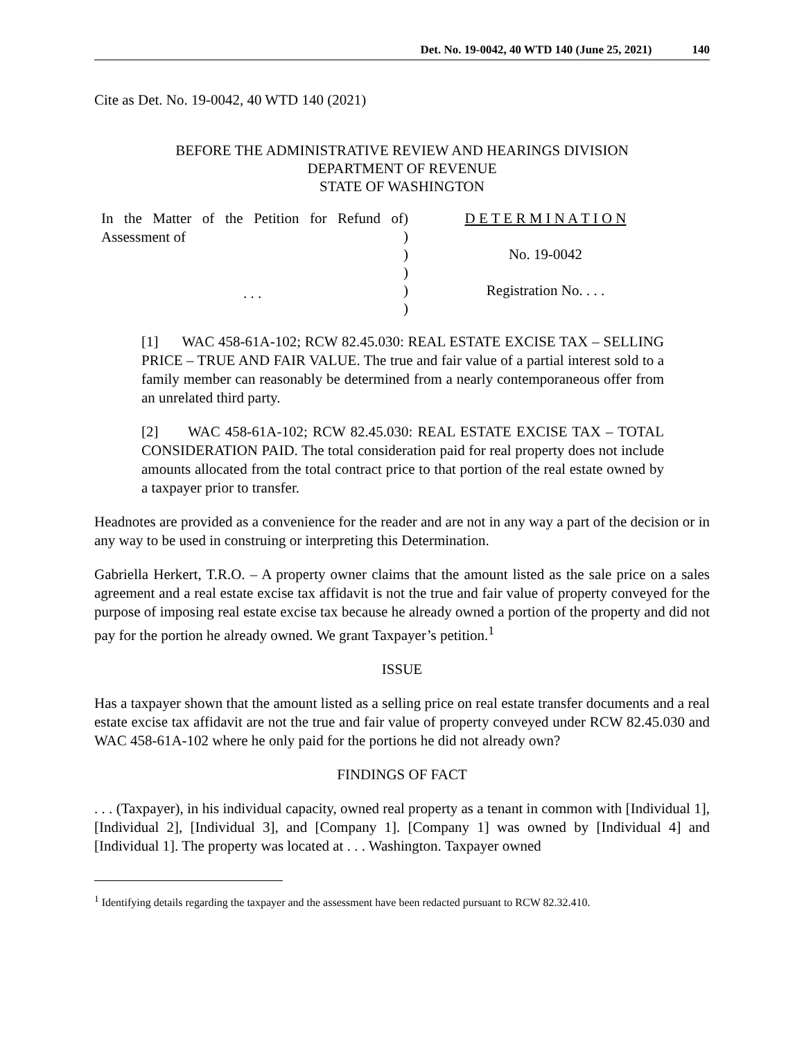Det. No. 19-0042, 40 WTD 140 (June 25, 2021) 140
Cite as Det. No. 19-0042, 40 WTD 140 (2021)
BEFORE THE ADMINISTRATIVE REVIEW AND HEARINGS DIVISION
DEPARTMENT OF REVENUE
STATE OF WASHINGTON
In the Matter of the Petition for Refund of Assessment of
. . .
)
)
)
)
)
)
D E T E R M I N A T I O N
No. 19-0042
Registration No. . . .
[1] WAC 458-61A-102; RCW 82.45.030: REAL ESTATE EXCISE TAX – SELLING PRICE – TRUE AND FAIR VALUE. The true and fair value of a partial interest sold to a family member can reasonably be determined from a nearly contemporaneous offer from an unrelated third party.
[2] WAC 458-61A-102; RCW 82.45.030: REAL ESTATE EXCISE TAX – TOTAL CONSIDERATION PAID. The total consideration paid for real property does not include amounts allocated from the total contract price to that portion of the real estate owned by a taxpayer prior to transfer.
Headnotes are provided as a convenience for the reader and are not in any way a part of the decision or in any way to be used in construing or interpreting this Determination.
Gabriella Herkert, T.R.O. – A property owner claims that the amount listed as the sale price on a sales agreement and a real estate excise tax affidavit is not the true and fair value of property conveyed for the purpose of imposing real estate excise tax because he already owned a portion of the property and did not pay for the portion he already owned. We grant Taxpayer’s petition.<sup>1</sup>
ISSUE
Has a taxpayer shown that the amount listed as a selling price on real estate transfer documents and a real estate excise tax affidavit are not the true and fair value of property conveyed under RCW 82.45.030 and WAC 458-61A-102 where he only paid for the portions he did not already own?
FINDINGS OF FACT
. . . (Taxpayer), in his individual capacity, owned real property as a tenant in common with [Individual 1], [Individual 2], [Individual 3], and [Company 1]. [Company 1] was owned by [Individual 4] and [Individual 1]. The property was located at . . . Washington. Taxpayer owned
<sup>1</sup> Identifying details regarding the taxpayer and the assessment have been redacted pursuant to RCW 82.32.410.